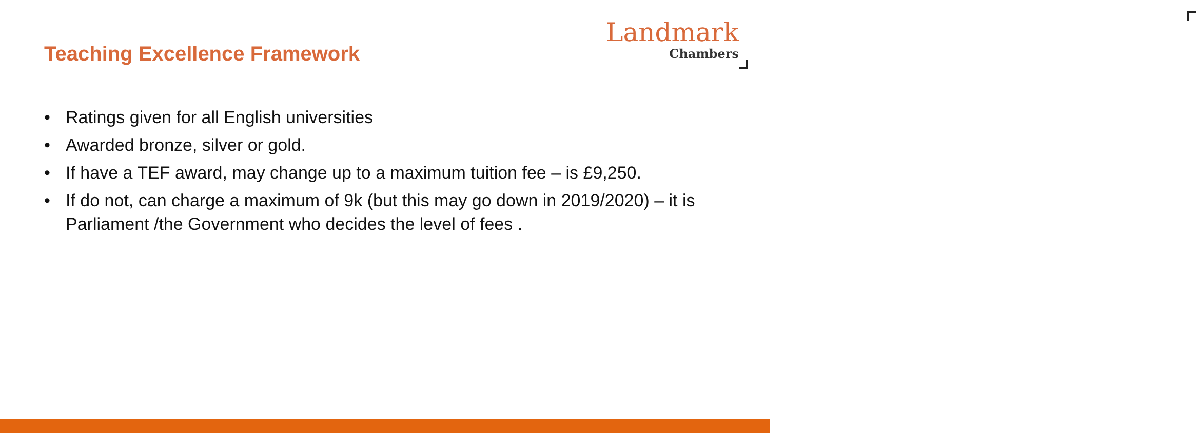Landmark
Chambers
Teaching Excellence Framework
• Ratings given for all English universities
• Awarded bronze, silver or gold.
• If have a TEF award, may change up to a maximum tuition fee – is £9,250.
• If do not, can charge a maximum of 9k (but this may go down in 2019/2020) – it is Parliament /the Government who decides the level of fees .